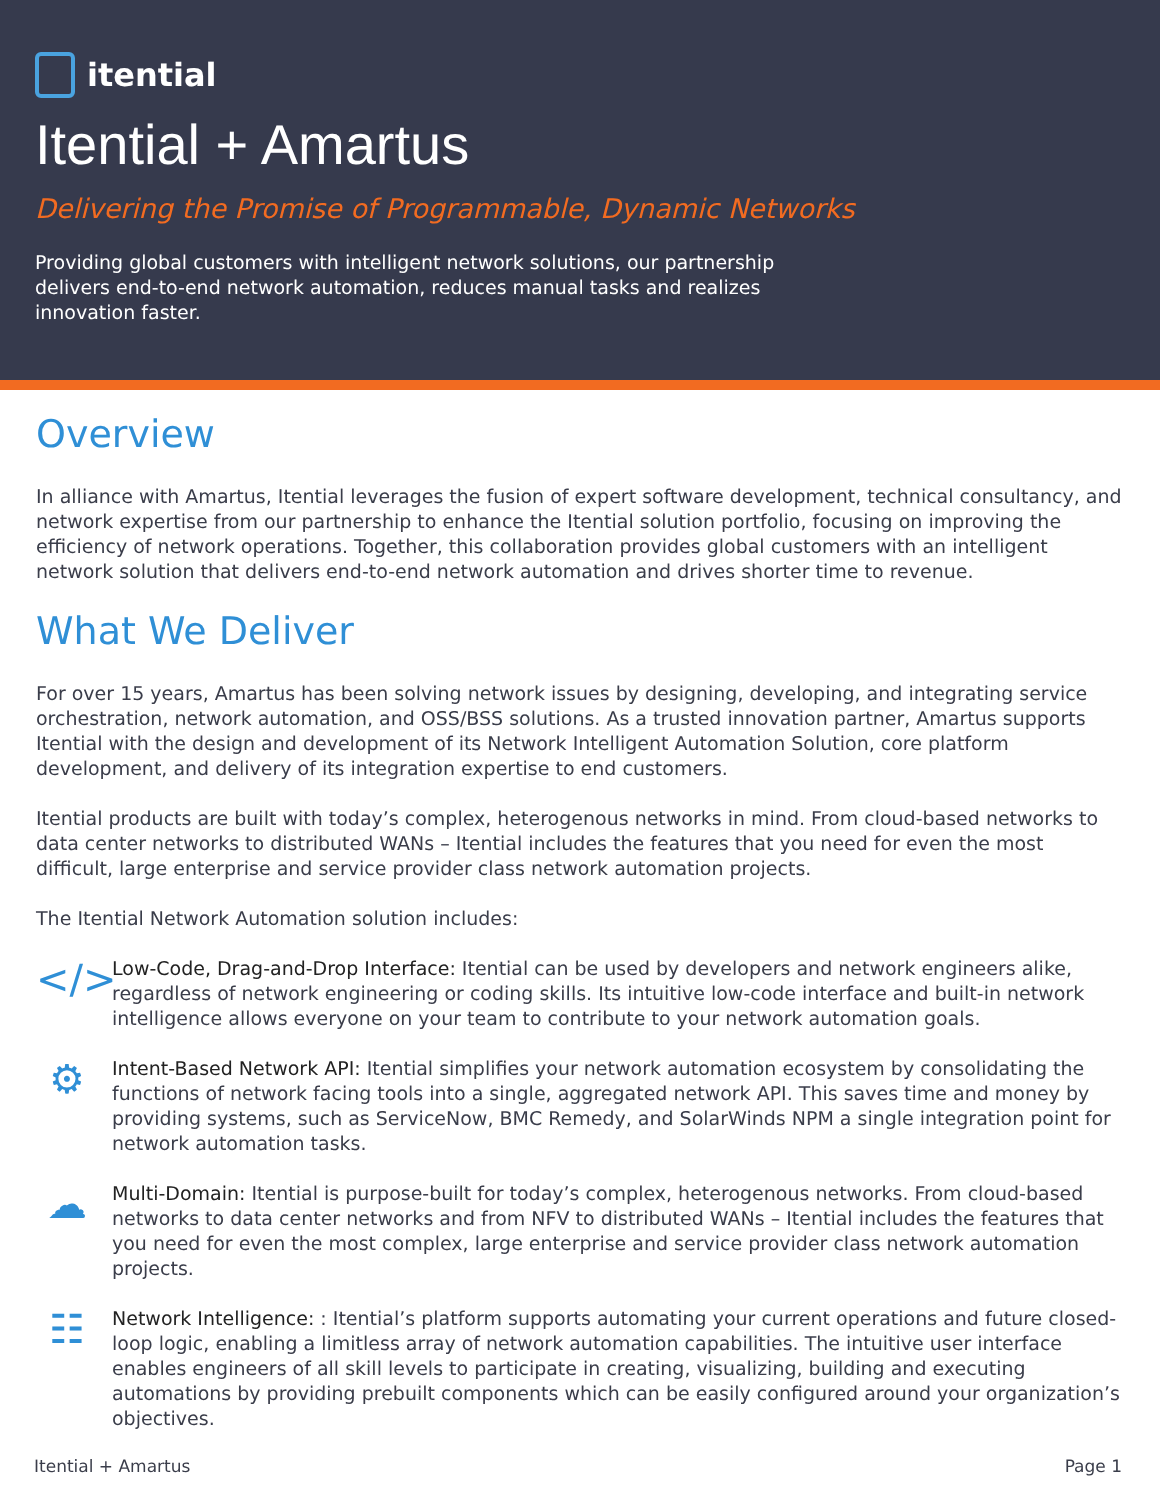itential
Itential + Amartus
Delivering the Promise of Programmable, Dynamic Networks
Providing global customers with intelligent network solutions, our partnership delivers end-to-end network automation, reduces manual tasks and realizes innovation faster.
Overview
In alliance with Amartus, Itential leverages the fusion of expert software development, technical consultancy, and network expertise from our partnership to enhance the Itential solution portfolio, focusing on improving the efficiency of network operations. Together, this collaboration provides global customers with an intelligent network solution that delivers end-to-end network automation and drives shorter time to revenue.
What We Deliver
For over 15 years, Amartus has been solving network issues by designing, developing, and integrating service orchestration, network automation, and OSS/BSS solutions. As a trusted innovation partner, Amartus supports Itential with the design and development of its Network Intelligent Automation Solution, core platform development, and delivery of its integration expertise to end customers.
Itential products are built with today’s complex, heterogenous networks in mind. From cloud-based networks to data center networks to distributed WANs – Itential includes the features that you need for even the most difficult, large enterprise and service provider class network automation projects.
The Itential Network Automation solution includes:
</>
Low-Code, Drag-and-Drop Interface: Itential can be used by developers and network engineers alike, regardless of network engineering or coding skills. Its intuitive low-code interface and built-in network intelligence allows everyone on your team to contribute to your network automation goals.
⚙
Intent-Based Network API: Itential simplifies your network automation ecosystem by consolidating the functions of network facing tools into a single, aggregated network API. This saves time and money by providing systems, such as ServiceNow, BMC Remedy, and SolarWinds NPM a single integration point for network automation tasks.
☁
Multi-Domain: Itential is purpose-built for today’s complex, heterogenous networks. From cloud-based networks to data center networks and from NFV to distributed WANs – Itential includes the features that you need for even the most complex, large enterprise and service provider class network automation projects.
☷
Network Intelligence: : Itential’s platform supports automating your current operations and future closed-loop logic, enabling a limitless array of network automation capabilities. The intuitive user interface enables engineers of all skill levels to participate in creating, visualizing, building and executing automations by providing prebuilt components which can be easily configured around your organization’s objectives.
Itential + Amartus Page 1